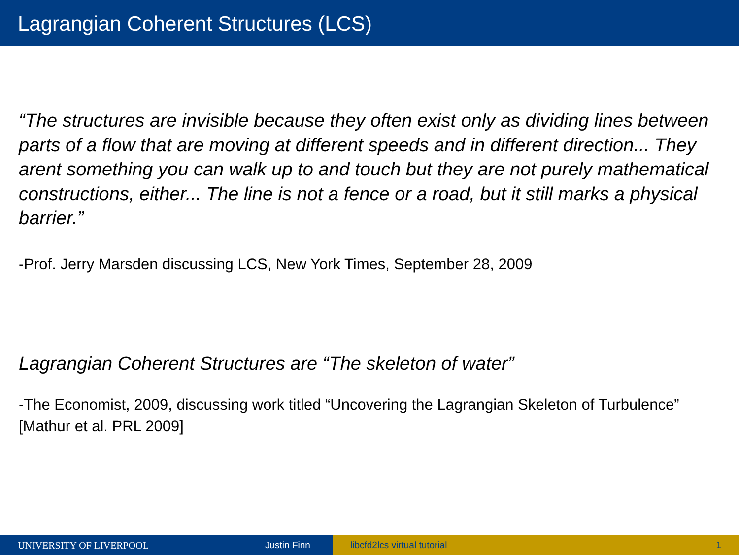Lagrangian Coherent Structures (LCS)
“The structures are invisible because they often exist only as dividing lines between parts of a flow that are moving at different speeds and in different direction... They arent something you can walk up to and touch but they are not purely mathematical constructions, either... The line is not a fence or a road, but it still marks a physical barrier.”
-Prof. Jerry Marsden discussing LCS, New York Times, September 28, 2009
Lagrangian Coherent Structures are “The skeleton of water”
-The Economist, 2009, discussing work titled “Uncovering the Lagrangian Skeleton of Turbulence” [Mathur et al. PRL 2009]
UNIVERSITY OF LIVERPOOL Justin Finn libcfd2lcs virtual tutorial 1